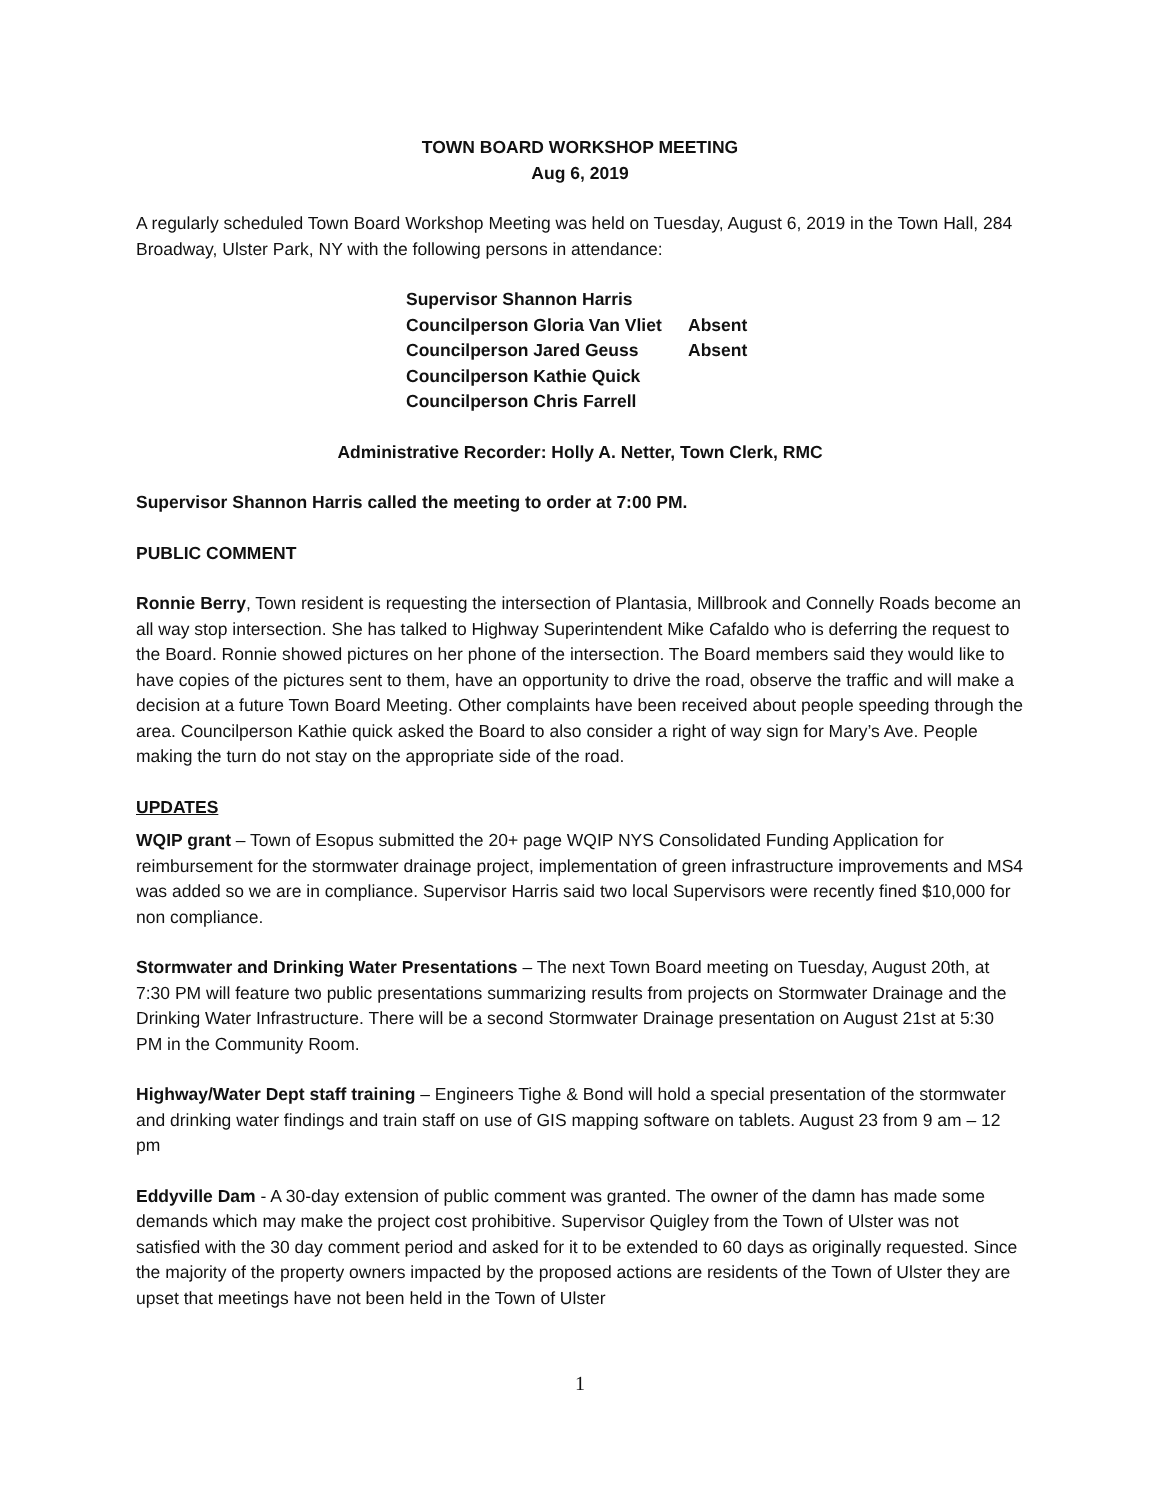TOWN BOARD WORKSHOP MEETING
Aug 6, 2019
A regularly scheduled Town Board Workshop Meeting was held on Tuesday, August 6, 2019 in the Town Hall, 284 Broadway, Ulster Park, NY with the following persons in attendance:
Supervisor Shannon Harris
Councilperson Gloria Van Vliet Absent
Councilperson Jared Geuss Absent
Councilperson Kathie Quick
Councilperson Chris Farrell
Administrative Recorder: Holly A. Netter, Town Clerk, RMC
Supervisor Shannon Harris called the meeting to order at 7:00 PM.
PUBLIC COMMENT
Ronnie Berry, Town resident is requesting the intersection of Plantasia, Millbrook and Connelly Roads become an all way stop intersection. She has talked to Highway Superintendent Mike Cafaldo who is deferring the request to the Board. Ronnie showed pictures on her phone of the intersection. The Board members said they would like to have copies of the pictures sent to them, have an opportunity to drive the road, observe the traffic and will make a decision at a future Town Board Meeting. Other complaints have been received about people speeding through the area. Councilperson Kathie quick asked the Board to also consider a right of way sign for Mary’s Ave. People making the turn do not stay on the appropriate side of the road.
UPDATES
WQIP grant – Town of Esopus submitted the 20+ page WQIP NYS Consolidated Funding Application for reimbursement for the stormwater drainage project, implementation of green infrastructure improvements and MS4 was added so we are in compliance. Supervisor Harris said two local Supervisors were recently fined $10,000 for non compliance.
Stormwater and Drinking Water Presentations – The next Town Board meeting on Tuesday, August 20th, at 7:30 PM will feature two public presentations summarizing results from projects on Stormwater Drainage and the Drinking Water Infrastructure. There will be a second Stormwater Drainage presentation on August 21st at 5:30 PM in the Community Room.
Highway/Water Dept staff training – Engineers Tighe & Bond will hold a special presentation of the stormwater and drinking water findings and train staff on use of GIS mapping software on tablets. August 23 from 9 am – 12 pm
Eddyville Dam - A 30-day extension of public comment was granted. The owner of the damn has made some demands which may make the project cost prohibitive. Supervisor Quigley from the Town of Ulster was not satisfied with the 30 day comment period and asked for it to be extended to 60 days as originally requested. Since the majority of the property owners impacted by the proposed actions are residents of the Town of Ulster they are upset that meetings have not been held in the Town of Ulster
1